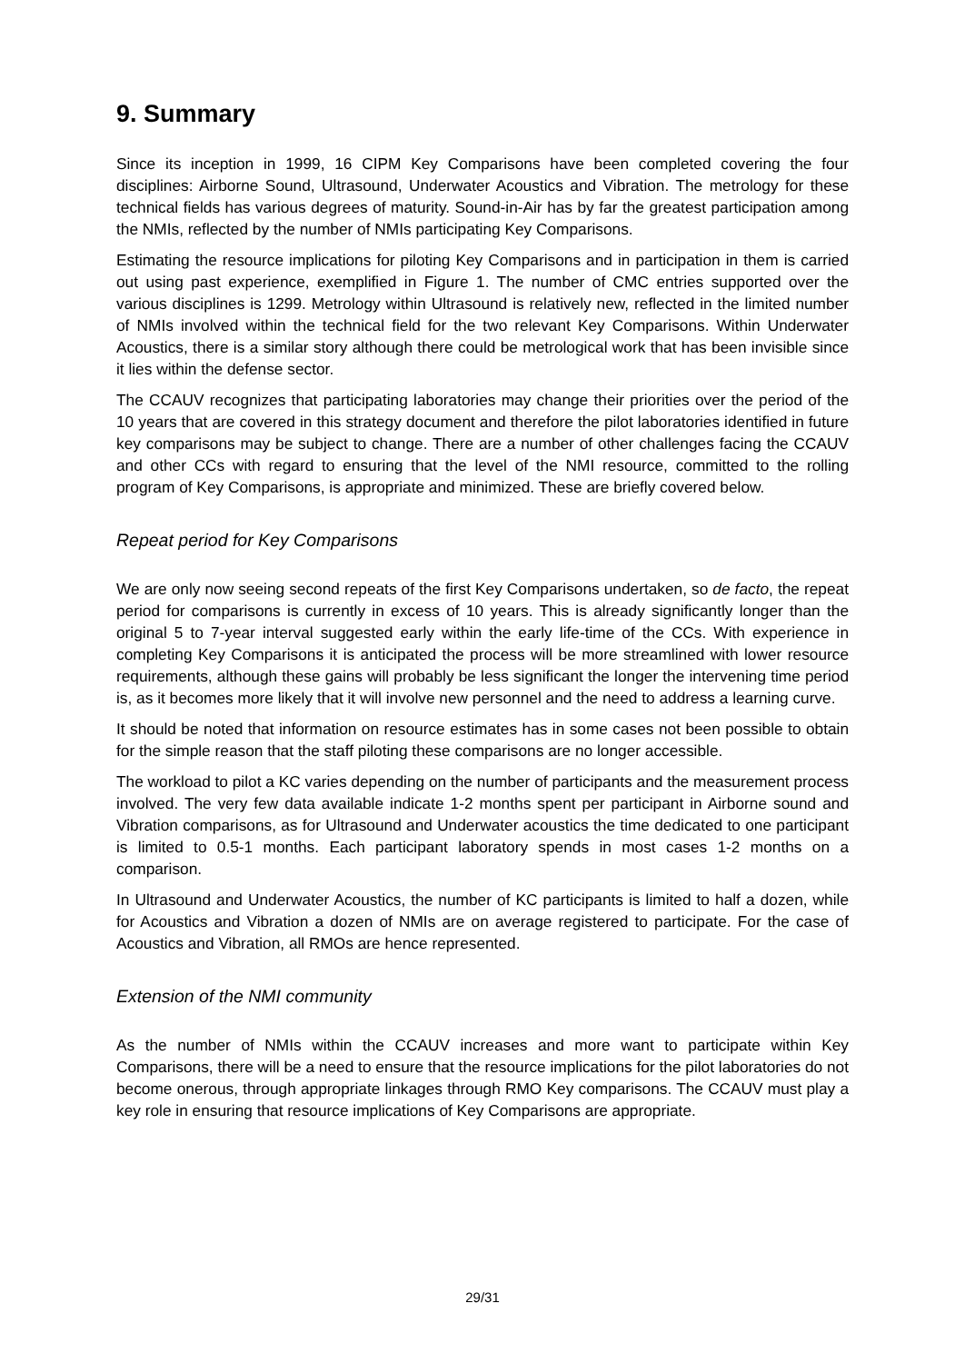9. Summary
Since its inception in 1999, 16 CIPM Key Comparisons have been completed covering the four disciplines: Airborne Sound, Ultrasound, Underwater Acoustics and Vibration. The metrology for these technical fields has various degrees of maturity. Sound-in-Air has by far the greatest participation among the NMIs, reflected by the number of NMIs participating Key Comparisons.
Estimating the resource implications for piloting Key Comparisons and in participation in them is carried out using past experience, exemplified in Figure 1. The number of CMC entries supported over the various disciplines is 1299. Metrology within Ultrasound is relatively new, reflected in the limited number of NMIs involved within the technical field for the two relevant Key Comparisons. Within Underwater Acoustics, there is a similar story although there could be metrological work that has been invisible since it lies within the defense sector.
The CCAUV recognizes that participating laboratories may change their priorities over the period of the 10 years that are covered in this strategy document and therefore the pilot laboratories identified in future key comparisons may be subject to change. There are a number of other challenges facing the CCAUV and other CCs with regard to ensuring that the level of the NMI resource, committed to the rolling program of Key Comparisons, is appropriate and minimized. These are briefly covered below.
Repeat period for Key Comparisons
We are only now seeing second repeats of the first Key Comparisons undertaken, so de facto, the repeat period for comparisons is currently in excess of 10 years. This is already significantly longer than the original 5 to 7-year interval suggested early within the early life-time of the CCs. With experience in completing Key Comparisons it is anticipated the process will be more streamlined with lower resource requirements, although these gains will probably be less significant the longer the intervening time period is, as it becomes more likely that it will involve new personnel and the need to address a learning curve.
It should be noted that information on resource estimates has in some cases not been possible to obtain for the simple reason that the staff piloting these comparisons are no longer accessible.
The workload to pilot a KC varies depending on the number of participants and the measurement process involved. The very few data available indicate 1-2 months spent per participant in Airborne sound and Vibration comparisons, as for Ultrasound and Underwater acoustics the time dedicated to one participant is limited to 0.5-1 months. Each participant laboratory spends in most cases 1-2 months on a comparison.
In Ultrasound and Underwater Acoustics, the number of KC participants is limited to half a dozen, while for Acoustics and Vibration a dozen of NMIs are on average registered to participate. For the case of Acoustics and Vibration, all RMOs are hence represented.
Extension of the NMI community
As the number of NMIs within the CCAUV increases and more want to participate within Key Comparisons, there will be a need to ensure that the resource implications for the pilot laboratories do not become onerous, through appropriate linkages through RMO Key comparisons. The CCAUV must play a key role in ensuring that resource implications of Key Comparisons are appropriate.
29/31